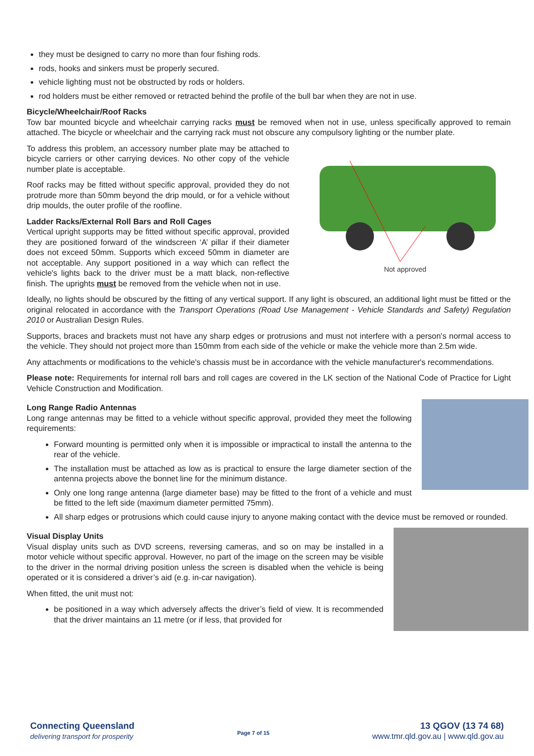they must be designed to carry no more than four fishing rods.
rods, hooks and sinkers must be properly secured.
vehicle lighting must not be obstructed by rods or holders.
rod holders must be either removed or retracted behind the profile of the bull bar when they are not in use.
Bicycle/Wheelchair/Roof Racks
Tow bar mounted bicycle and wheelchair carrying racks must be removed when not in use, unless specifically approved to remain attached. The bicycle or wheelchair and the carrying rack must not obscure any compulsory lighting or the number plate.
Not approved
To address this problem, an accessory number plate may be attached to bicycle carriers or other carrying devices. No other copy of the vehicle number plate is acceptable.
Roof racks may be fitted without specific approval, provided they do not protrude more than 50mm beyond the drip mould, or for a vehicle without drip moulds, the outer profile of the roofline.
Ladder Racks/External Roll Bars and Roll Cages
Vertical upright supports may be fitted without specific approval, provided they are positioned forward of the windscreen ‘A’ pillar if their diameter does not exceed 50mm. Supports which exceed 50mm in diameter are not acceptable. Any support positioned in a way which can reflect the vehicle's lights back to the driver must be a matt black, non-reflective finish. The uprights must be removed from the vehicle when not in use.
Ideally, no lights should be obscured by the fitting of any vertical support. If any light is obscured, an additional light must be fitted or the original relocated in accordance with the Transport Operations (Road Use Management - Vehicle Standards and Safety) Regulation 2010 or Australian Design Rules.
Supports, braces and brackets must not have any sharp edges or protrusions and must not interfere with a person's normal access to the vehicle. They should not project more than 150mm from each side of the vehicle or make the vehicle more than 2.5m wide.
Any attachments or modifications to the vehicle's chassis must be in accordance with the vehicle manufacturer's recommendations.
Please note: Requirements for internal roll bars and roll cages are covered in the LK section of the National Code of Practice for Light Vehicle Construction and Modification.
Long Range Radio Antennas
Long range antennas may be fitted to a vehicle without specific approval, provided they meet the following requirements:
Forward mounting is permitted only when it is impossible or impractical to install the antenna to the rear of the vehicle.
The installation must be attached as low as is practical to ensure the large diameter section of the antenna projects above the bonnet line for the minimum distance.
Only one long range antenna (large diameter base) may be fitted to the front of a vehicle and must be fitted to the left side (maximum diameter permitted 75mm).
All sharp edges or protrusions which could cause injury to anyone making contact with the device must be removed or rounded.
Visual Display Units
Visual display units such as DVD screens, reversing cameras, and so on may be installed in a motor vehicle without specific approval. However, no part of the image on the screen may be visible to the driver in the normal driving position unless the screen is disabled when the vehicle is being operated or it is considered a driver’s aid (e.g. in-car navigation).
When fitted, the unit must not:
be positioned in a way which adversely affects the driver’s field of view. It is recommended that the driver maintains an 11 metre (or if less, that provided for
Connecting Queensland
delivering transport for prosperity
Page 7 of 15
13 QGOV (13 74 68)
www.tmr.qld.gov.au | www.qld.gov.au